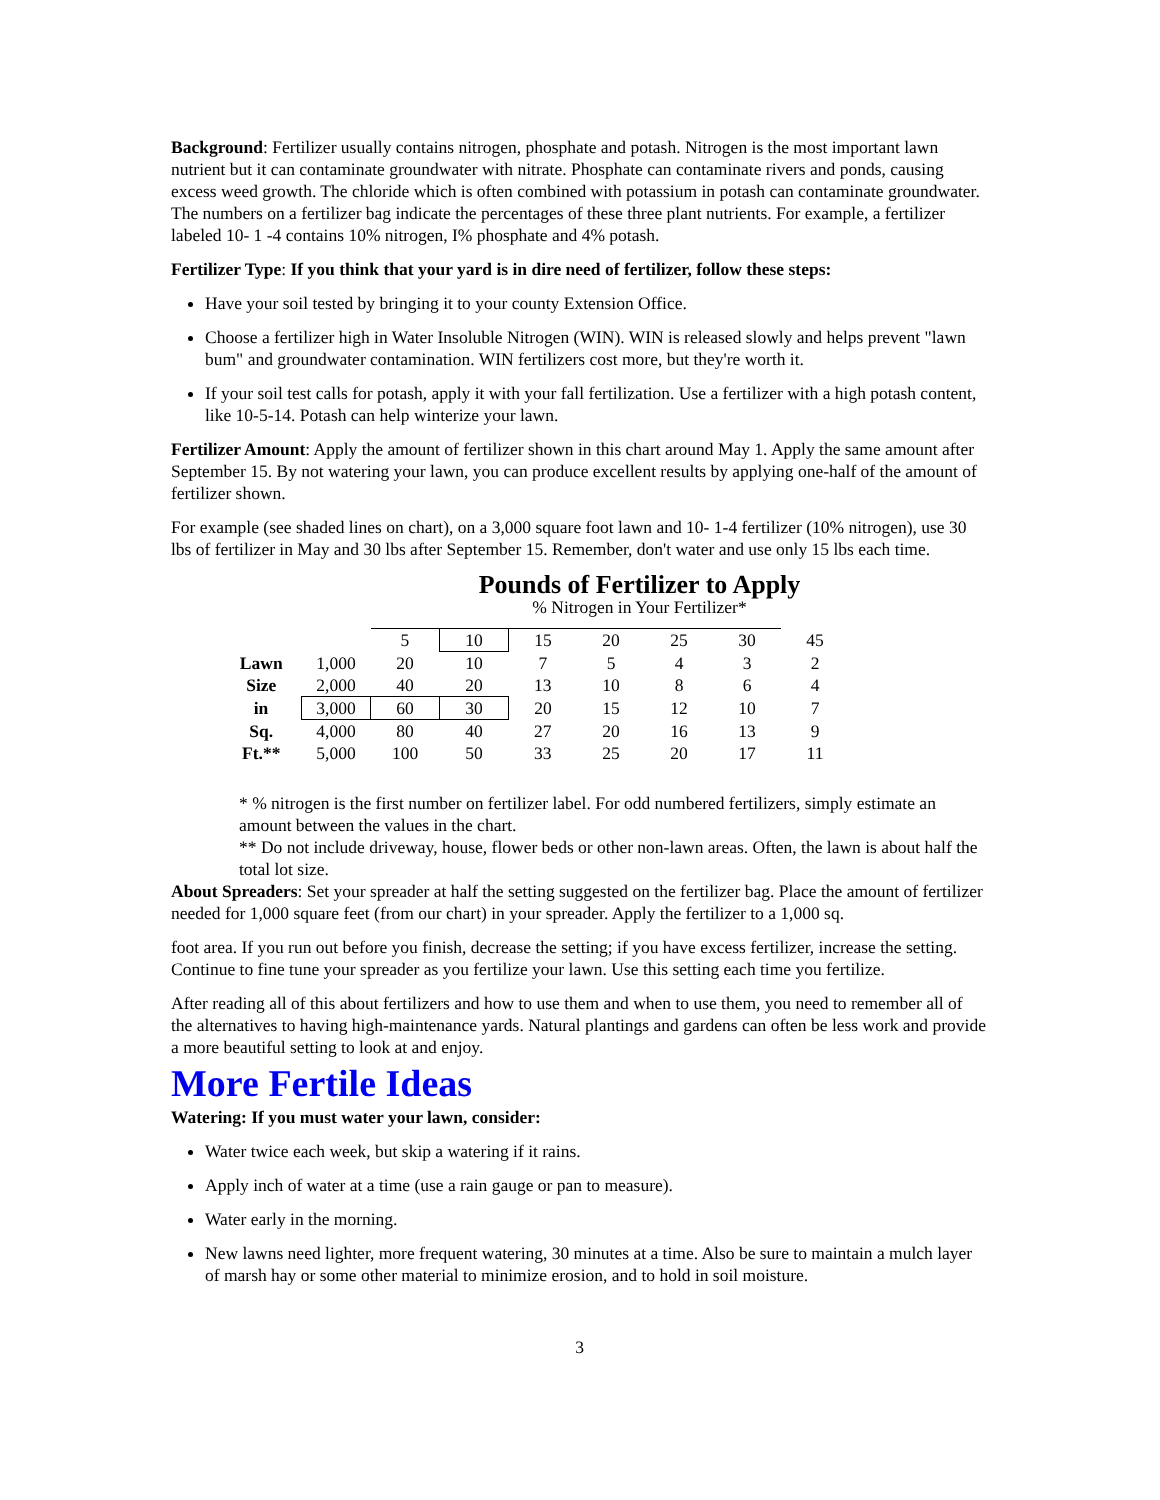Background: Fertilizer usually contains nitrogen, phosphate and potash. Nitrogen is the most important lawn nutrient but it can contaminate groundwater with nitrate. Phosphate can contaminate rivers and ponds, causing excess weed growth. The chloride which is often combined with potassium in potash can contaminate groundwater. The numbers on a fertilizer bag indicate the percentages of these three plant nutrients. For example, a fertilizer labeled 10- 1 -4 contains 10% nitrogen, I% phosphate and 4% potash.
Fertilizer Type: If you think that your yard is in dire need of fertilizer, follow these steps:
Have your soil tested by bringing it to your county Extension Office.
Choose a fertilizer high in Water Insoluble Nitrogen (WIN). WIN is released slowly and helps prevent "lawn bum" and groundwater contamination. WIN fertilizers cost more, but they're worth it.
If your soil test calls for potash, apply it with your fall fertilization. Use a fertilizer with a high potash content, like 10-5-14. Potash can help winterize your lawn.
Fertilizer Amount: Apply the amount of fertilizer shown in this chart around May 1. Apply the same amount after September 15. By not watering your lawn, you can produce excellent results by applying one-half of the amount of fertilizer shown.
For example (see shaded lines on chart), on a 3,000 square foot lawn and 10- 1-4 fertilizer (10% nitrogen), use 30 lbs of fertilizer in May and 30 lbs after September 15. Remember, don't water and use only 15 lbs each time.
Pounds of Fertilizer to Apply
% Nitrogen in Your Fertilizer*
| | | 5 | 10 | 15 | 20 | 25 | 30 | 45 |
| Lawn | 1,000 | 20 | 10 | 7 | 5 | 4 | 3 | 2 |
| Size | 2,000 | 40 | 20 | 13 | 10 | 8 | 6 | 4 |
| in | 3,000 | 60 | 30 | 20 | 15 | 12 | 10 | 7 |
| Sq. | 4,000 | 80 | 40 | 27 | 20 | 16 | 13 | 9 |
| Ft.** | 5,000 | 100 | 50 | 33 | 25 | 20 | 17 | 11 |
* % nitrogen is the first number on fertilizer label. For odd numbered fertilizers, simply estimate an amount between the values in the chart.
** Do not include driveway, house, flower beds or other non-lawn areas. Often, the lawn is about half the total lot size.
About Spreaders: Set your spreader at half the setting suggested on the fertilizer bag. Place the amount of fertilizer needed for 1,000 square feet (from our chart) in your spreader. Apply the fertilizer to a 1,000 sq.
foot area. If you run out before you finish, decrease the setting; if you have excess fertilizer, increase the setting. Continue to fine tune your spreader as you fertilize your lawn. Use this setting each time you fertilize.
After reading all of this about fertilizers and how to use them and when to use them, you need to remember all of the alternatives to having high-maintenance yards. Natural plantings and gardens can often be less work and provide a more beautiful setting to look at and enjoy.
More Fertile Ideas
Watering: If you must water your lawn, consider:
Water twice each week, but skip a watering if it rains.
Apply inch of water at a time (use a rain gauge or pan to measure).
Water early in the morning.
New lawns need lighter, more frequent watering, 30 minutes at a time. Also be sure to maintain a mulch layer of marsh hay or some other material to minimize erosion, and to hold in soil moisture.
3